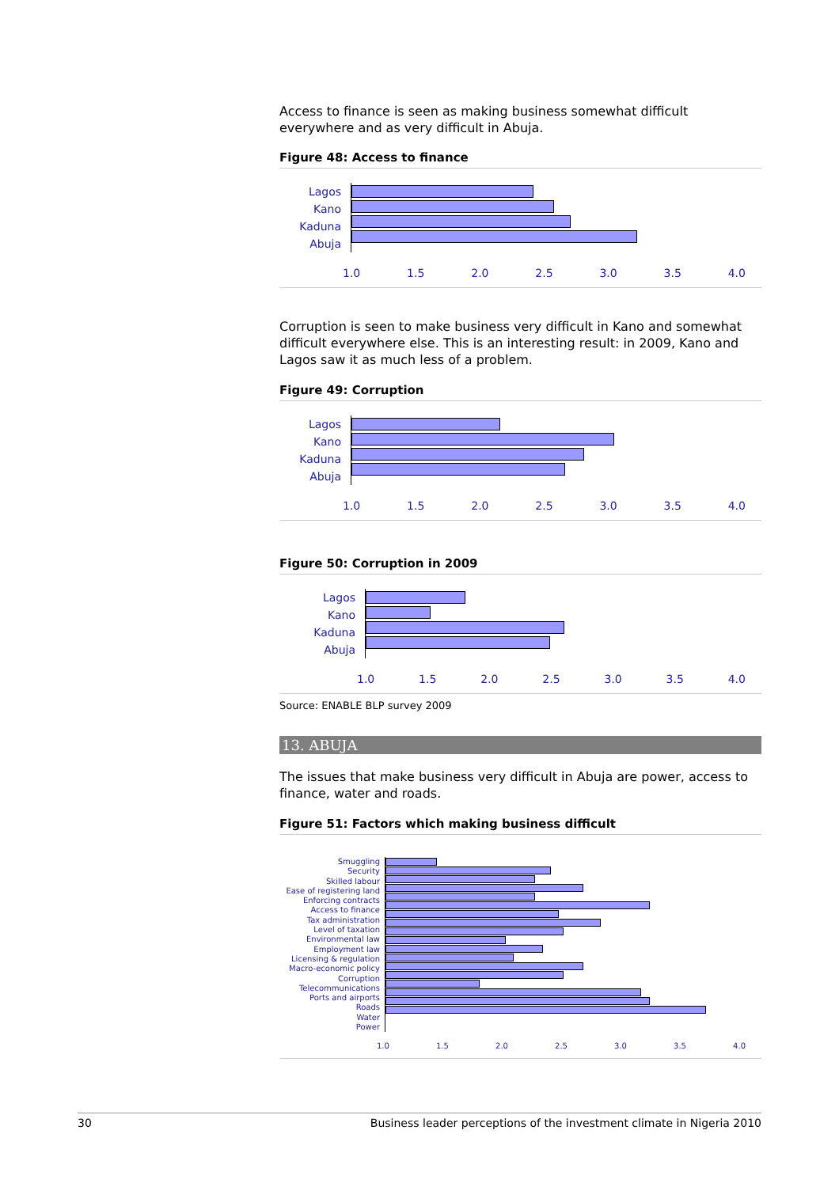Access to finance is seen as making business somewhat difficult everywhere and as very difficult in Abuja.
Figure 48: Access to finance
Lagos
Kano
Kaduna
Abuja
1.0 1.5 2.0 2.5 3.0 3.5 4.0
Corruption is seen to make business very difficult in Kano and somewhat difficult everywhere else. This is an interesting result: in 2009, Kano and Lagos saw it as much less of a problem.
Figure 49: Corruption
Lagos
Kano
Kaduna
Abuja
1.0 1.5 2.0 2.5 3.0 3.5 4.0
Figure 50: Corruption in 2009
Lagos
Kano
Kaduna
Abuja
1.0 1.5 2.0 2.5 3.0 3.5 4.0
Source: ENABLE BLP survey 2009
13. ABUJA
The issues that make business very difficult in Abuja are power, access to finance, water and roads.
Figure 51: Factors which making business difficult
Smuggling
Security
Skilled labour
Ease of registering land
Enforcing contracts
Access to finance
Tax administration
Level of taxation
Environmental law
Employment law
Licensing & regulation
Macro-economic policy
Corruption
Telecommunications
Ports and airports
Roads
Water
Power
1.0 1.5 2.0 2.5 3.0 3.5 4.0
30 Business leader perceptions of the investment climate in Nigeria 2010